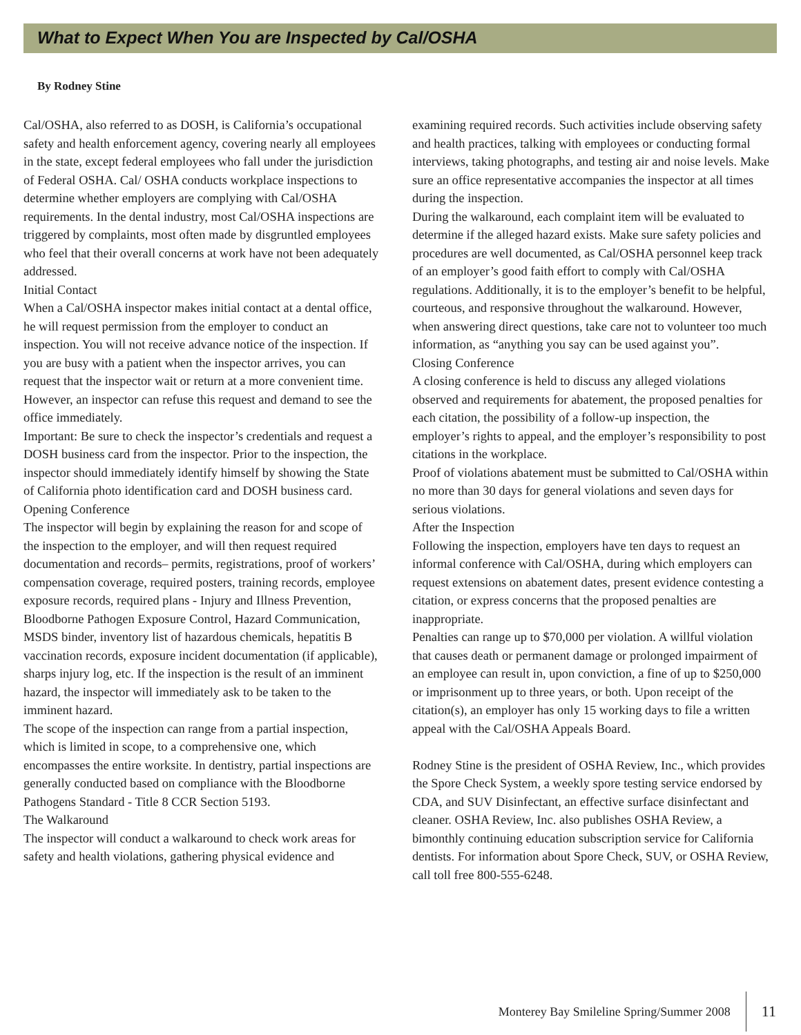What to Expect When You are Inspected by Cal/OSHA
By Rodney Stine
Cal/OSHA, also referred to as DOSH, is California’s occupational safety and health enforcement agency, covering nearly all employees in the state, except federal employees who fall under the jurisdiction of Federal OSHA. Cal/ OSHA conducts workplace inspections to determine whether employers are complying with Cal/OSHA requirements. In the dental industry, most Cal/OSHA inspections are triggered by complaints, most often made by disgruntled employees who feel that their overall concerns at work have not been adequately addressed.
Initial Contact
When a Cal/OSHA inspector makes initial contact at a dental office, he will request permission from the employer to conduct an inspection. You will not receive advance notice of the inspection. If you are busy with a patient when the inspector arrives, you can request that the inspector wait or return at a more convenient time. However, an inspector can refuse this request and demand to see the office immediately.
Important: Be sure to check the inspector’s credentials and request a DOSH business card from the inspector. Prior to the inspection, the inspector should immediately identify himself by showing the State of California photo identification card and DOSH business card.
Opening Conference
The inspector will begin by explaining the reason for and scope of the inspection to the employer, and will then request required documentation and records– permits, registrations, proof of workers’ compensation coverage, required posters, training records, employee exposure records, required plans - Injury and Illness Prevention, Bloodborne Pathogen Exposure Control, Hazard Communication, MSDS binder, inventory list of hazardous chemicals, hepatitis B vaccination records, exposure incident documentation (if applicable), sharps injury log, etc. If the inspection is the result of an imminent hazard, the inspector will immediately ask to be taken to the imminent hazard.
The scope of the inspection can range from a partial inspection, which is limited in scope, to a comprehensive one, which encompasses the entire worksite. In dentistry, partial inspections are generally conducted based on compliance with the Bloodborne Pathogens Standard - Title 8 CCR Section 5193.
The Walkaround
The inspector will conduct a walkaround to check work areas for safety and health violations, gathering physical evidence and
examining required records. Such activities include observing safety and health practices, talking with employees or conducting formal interviews, taking photographs, and testing air and noise levels. Make sure an office representative accompanies the inspector at all times during the inspection.
During the walkaround, each complaint item will be evaluated to determine if the alleged hazard exists. Make sure safety policies and procedures are well documented, as Cal/OSHA personnel keep track of an employer’s good faith effort to comply with Cal/OSHA regulations. Additionally, it is to the employer’s benefit to be helpful, courteous, and responsive throughout the walkaround. However, when answering direct questions, take care not to volunteer too much information, as “anything you say can be used against you”.
Closing Conference
A closing conference is held to discuss any alleged violations observed and requirements for abatement, the proposed penalties for each citation, the possibility of a follow-up inspection, the employer’s rights to appeal, and the employer’s responsibility to post citations in the workplace.
Proof of violations abatement must be submitted to Cal/OSHA within no more than 30 days for general violations and seven days for serious violations.
After the Inspection
Following the inspection, employers have ten days to request an informal conference with Cal/OSHA, during which employers can request extensions on abatement dates, present evidence contesting a citation, or express concerns that the proposed penalties are inappropriate.
Penalties can range up to $70,000 per violation. A willful violation that causes death or permanent damage or prolonged impairment of an employee can result in, upon conviction, a fine of up to $250,000 or imprisonment up to three years, or both. Upon receipt of the citation(s), an employer has only 15 working days to file a written appeal with the Cal/OSHA Appeals Board.
Rodney Stine is the president of OSHA Review, Inc., which provides the Spore Check System, a weekly spore testing service endorsed by CDA, and SUV Disinfectant, an effective surface disinfectant and cleaner. OSHA Review, Inc. also publishes OSHA Review, a bimonthly continuing education subscription service for California dentists. For information about Spore Check, SUV, or OSHA Review, call toll free 800-555-6248.
Monterey Bay Smileline Spring/Summer 2008 11